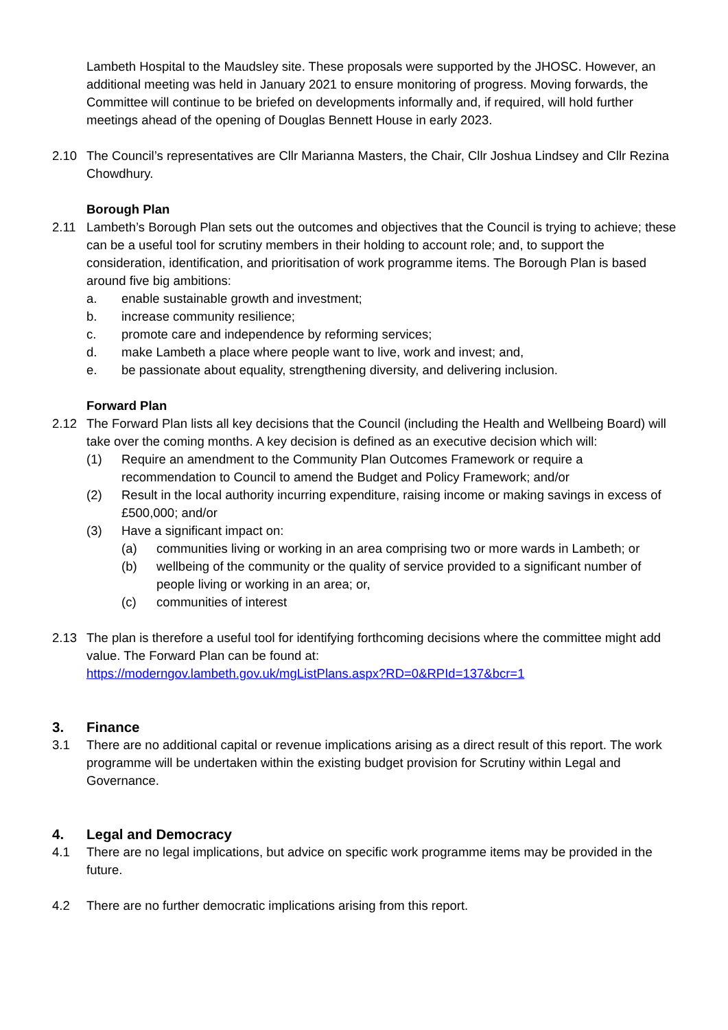Lambeth Hospital to the Maudsley site. These proposals were supported by the JHOSC. However, an additional meeting was held in January 2021 to ensure monitoring of progress. Moving forwards, the Committee will continue to be briefed on developments informally and, if required, will hold further meetings ahead of the opening of Douglas Bennett House in early 2023.
2.10 The Council’s representatives are Cllr Marianna Masters, the Chair, Cllr Joshua Lindsey and Cllr Rezina Chowdhury.
Borough Plan
2.11 Lambeth’s Borough Plan sets out the outcomes and objectives that the Council is trying to achieve; these can be a useful tool for scrutiny members in their holding to account role; and, to support the consideration, identification, and prioritisation of work programme items. The Borough Plan is based around five big ambitions:
a. enable sustainable growth and investment;
b. increase community resilience;
c. promote care and independence by reforming services;
d. make Lambeth a place where people want to live, work and invest; and,
e. be passionate about equality, strengthening diversity, and delivering inclusion.
Forward Plan
2.12 The Forward Plan lists all key decisions that the Council (including the Health and Wellbeing Board) will take over the coming months. A key decision is defined as an executive decision which will:
(1) Require an amendment to the Community Plan Outcomes Framework or require a recommendation to Council to amend the Budget and Policy Framework; and/or
(2) Result in the local authority incurring expenditure, raising income or making savings in excess of £500,000; and/or
(3) Have a significant impact on:
(a) communities living or working in an area comprising two or more wards in Lambeth; or
(b) wellbeing of the community or the quality of service provided to a significant number of people living or working in an area; or,
(c) communities of interest
2.13 The plan is therefore a useful tool for identifying forthcoming decisions where the committee might add value. The Forward Plan can be found at:
https://moderngov.lambeth.gov.uk/mgListPlans.aspx?RD=0&RPId=137&bcr=1
3. Finance
3.1 There are no additional capital or revenue implications arising as a direct result of this report. The work programme will be undertaken within the existing budget provision for Scrutiny within Legal and Governance.
4. Legal and Democracy
4.1 There are no legal implications, but advice on specific work programme items may be provided in the future.
4.2 There are no further democratic implications arising from this report.